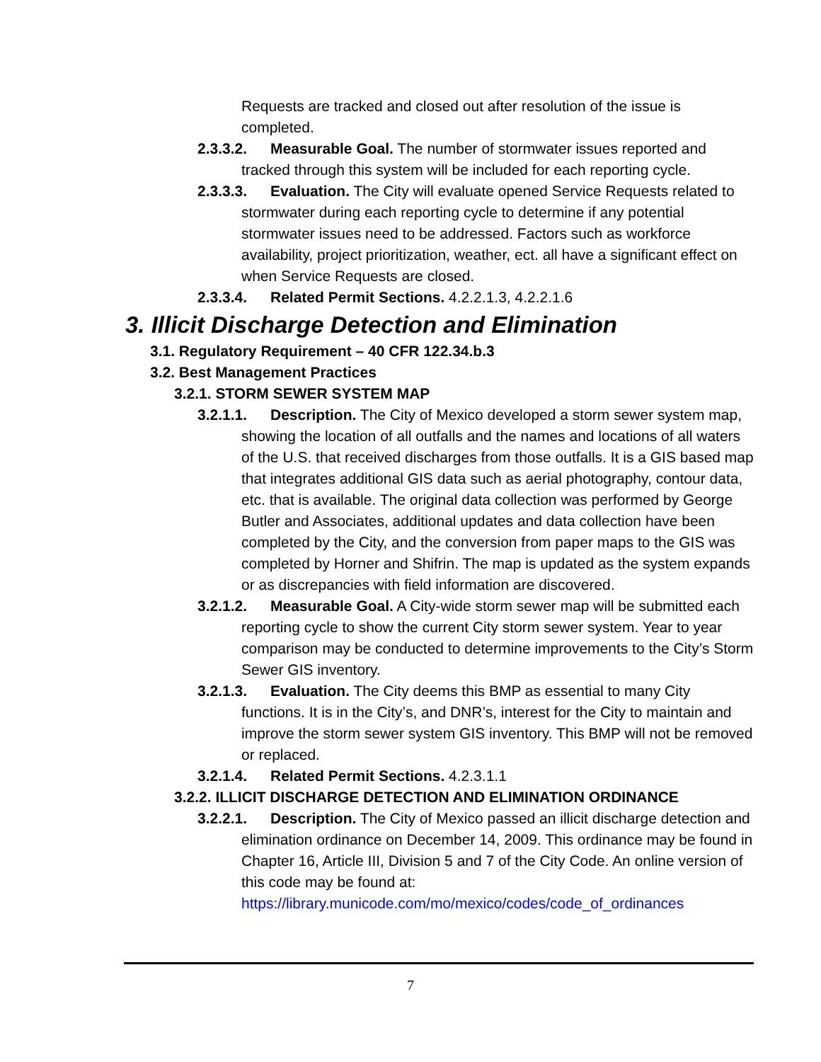Requests are tracked and closed out after resolution of the issue is completed.
2.3.3.2. Measurable Goal. The number of stormwater issues reported and tracked through this system will be included for each reporting cycle.
2.3.3.3. Evaluation. The City will evaluate opened Service Requests related to stormwater during each reporting cycle to determine if any potential stormwater issues need to be addressed. Factors such as workforce availability, project prioritization, weather, ect. all have a significant effect on when Service Requests are closed.
2.3.3.4. Related Permit Sections. 4.2.2.1.3, 4.2.2.1.6
3. Illicit Discharge Detection and Elimination
3.1. Regulatory Requirement – 40 CFR 122.34.b.3
3.2. Best Management Practices
3.2.1. STORM SEWER SYSTEM MAP
3.2.1.1. Description. The City of Mexico developed a storm sewer system map, showing the location of all outfalls and the names and locations of all waters of the U.S. that received discharges from those outfalls. It is a GIS based map that integrates additional GIS data such as aerial photography, contour data, etc. that is available. The original data collection was performed by George Butler and Associates, additional updates and data collection have been completed by the City, and the conversion from paper maps to the GIS was completed by Horner and Shifrin. The map is updated as the system expands or as discrepancies with field information are discovered.
3.2.1.2. Measurable Goal. A City-wide storm sewer map will be submitted each reporting cycle to show the current City storm sewer system. Year to year comparison may be conducted to determine improvements to the City’s Storm Sewer GIS inventory.
3.2.1.3. Evaluation. The City deems this BMP as essential to many City functions. It is in the City’s, and DNR’s, interest for the City to maintain and improve the storm sewer system GIS inventory. This BMP will not be removed or replaced.
3.2.1.4. Related Permit Sections. 4.2.3.1.1
3.2.2. ILLICIT DISCHARGE DETECTION AND ELIMINATION ORDINANCE
3.2.2.1. Description. The City of Mexico passed an illicit discharge detection and elimination ordinance on December 14, 2009. This ordinance may be found in Chapter 16, Article III, Division 5 and 7 of the City Code. An online version of this code may be found at: https://library.municode.com/mo/mexico/codes/code_of_ordinances
7